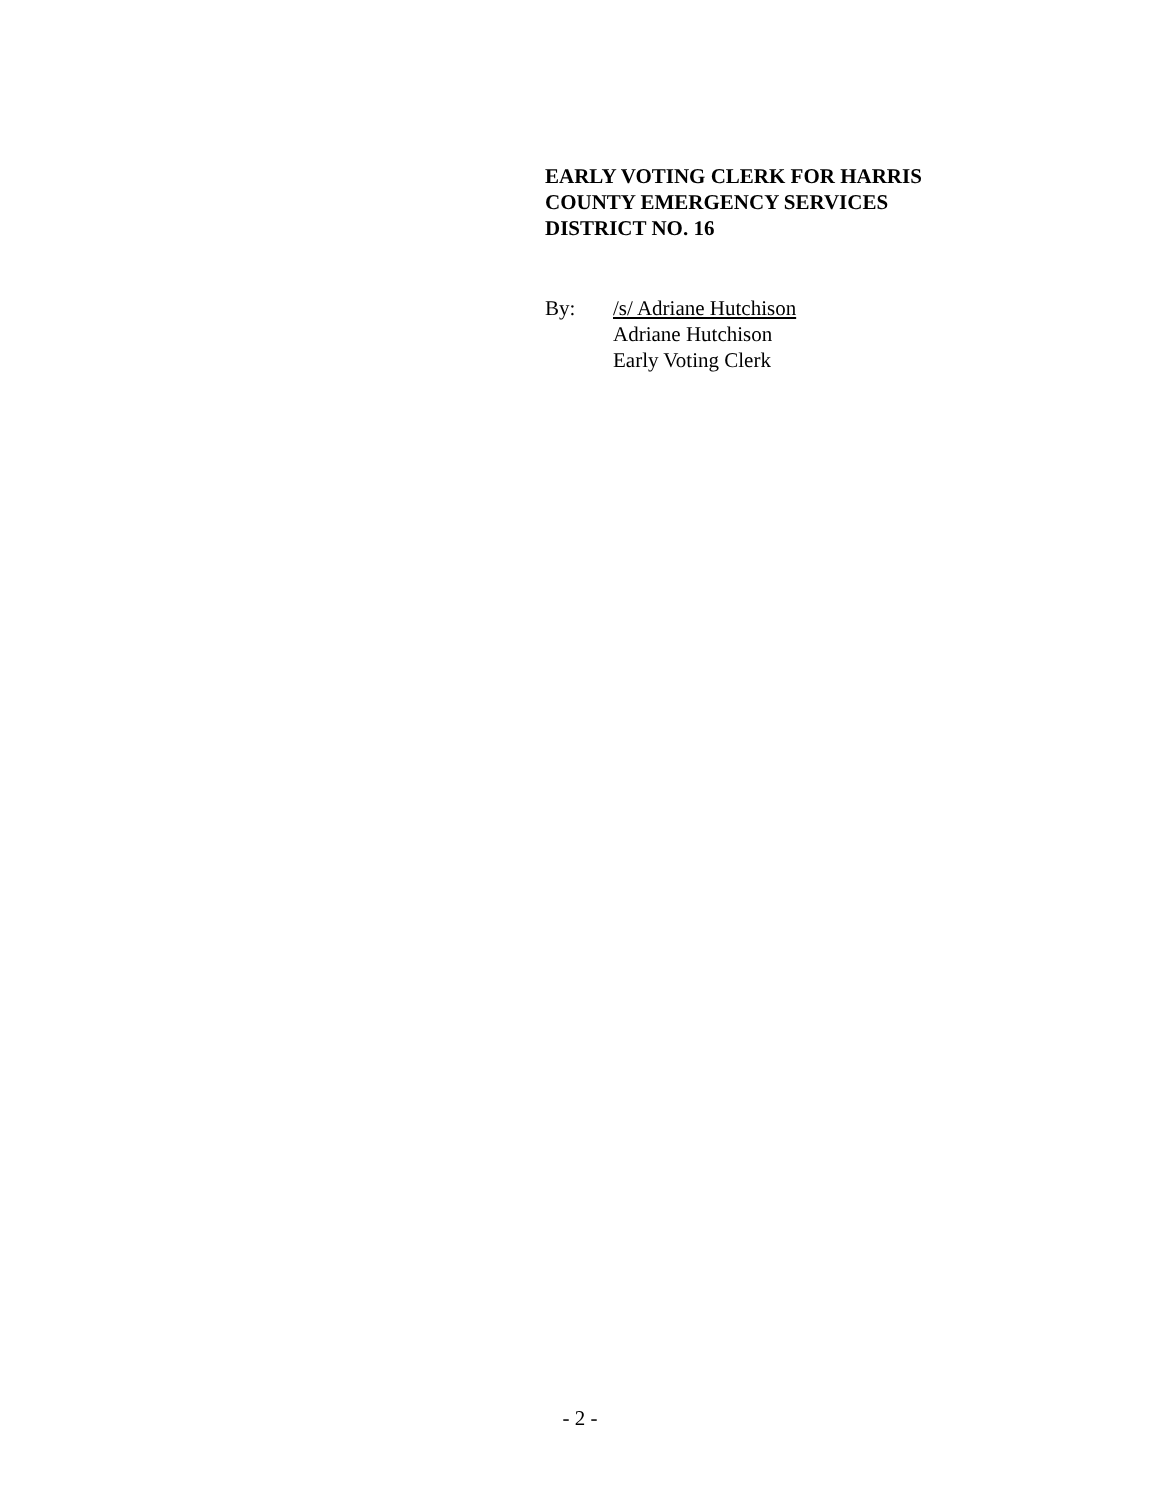EARLY VOTING CLERK FOR HARRIS
COUNTY EMERGENCY SERVICES
DISTRICT NO. 16
By: /s/ Adriane Hutchison
Adriane Hutchison
Early Voting Clerk
- 2 -